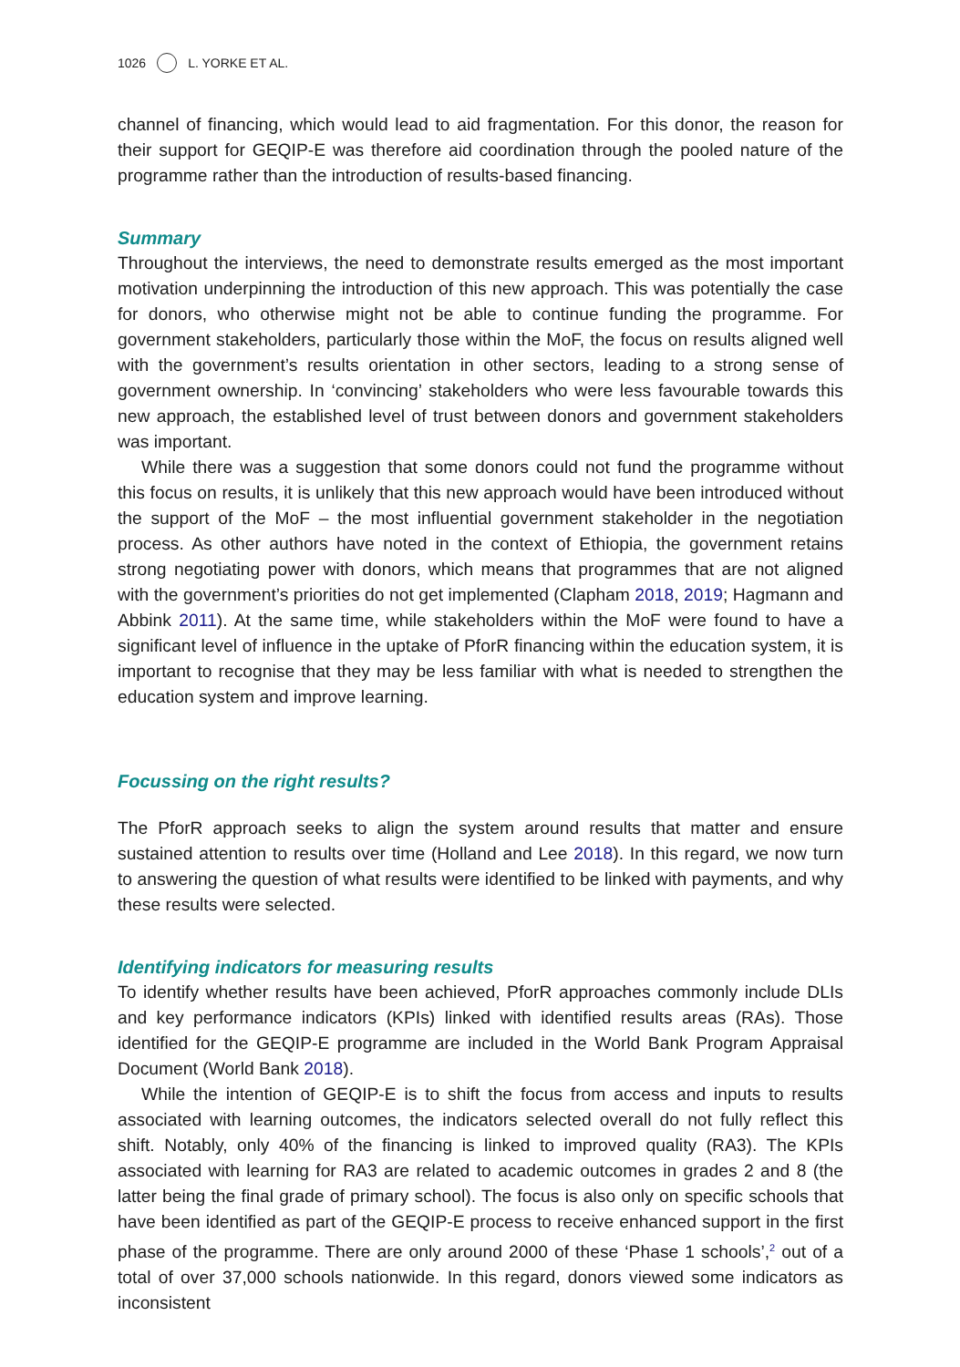1026 L. YORKE ET AL.
channel of financing, which would lead to aid fragmentation. For this donor, the reason for their support for GEQIP-E was therefore aid coordination through the pooled nature of the programme rather than the introduction of results-based financing.
Summary
Throughout the interviews, the need to demonstrate results emerged as the most important motivation underpinning the introduction of this new approach. This was potentially the case for donors, who otherwise might not be able to continue funding the programme. For government stakeholders, particularly those within the MoF, the focus on results aligned well with the government’s results orientation in other sectors, leading to a strong sense of government ownership. In ‘convincing’ stakeholders who were less favourable towards this new approach, the established level of trust between donors and government stakeholders was important.
While there was a suggestion that some donors could not fund the programme without this focus on results, it is unlikely that this new approach would have been introduced without the support of the MoF – the most influential government stakeholder in the negotiation process. As other authors have noted in the context of Ethiopia, the government retains strong negotiating power with donors, which means that programmes that are not aligned with the government’s priorities do not get implemented (Clapham 2018, 2019; Hagmann and Abbink 2011). At the same time, while stakeholders within the MoF were found to have a significant level of influence in the uptake of PforR financing within the education system, it is important to recognise that they may be less familiar with what is needed to strengthen the education system and improve learning.
Focussing on the right results?
The PforR approach seeks to align the system around results that matter and ensure sustained attention to results over time (Holland and Lee 2018). In this regard, we now turn to answering the question of what results were identified to be linked with payments, and why these results were selected.
Identifying indicators for measuring results
To identify whether results have been achieved, PforR approaches commonly include DLIs and key performance indicators (KPIs) linked with identified results areas (RAs). Those identified for the GEQIP-E programme are included in the World Bank Program Appraisal Document (World Bank 2018).
While the intention of GEQIP-E is to shift the focus from access and inputs to results associated with learning outcomes, the indicators selected overall do not fully reflect this shift. Notably, only 40% of the financing is linked to improved quality (RA3). The KPIs associated with learning for RA3 are related to academic outcomes in grades 2 and 8 (the latter being the final grade of primary school). The focus is also only on specific schools that have been identified as part of the GEQIP-E process to receive enhanced support in the first phase of the programme. There are only around 2000 of these ‘Phase 1 schools’,<sup>2</sup> out of a total of over 37,000 schools nationwide. In this regard, donors viewed some indicators as inconsistent